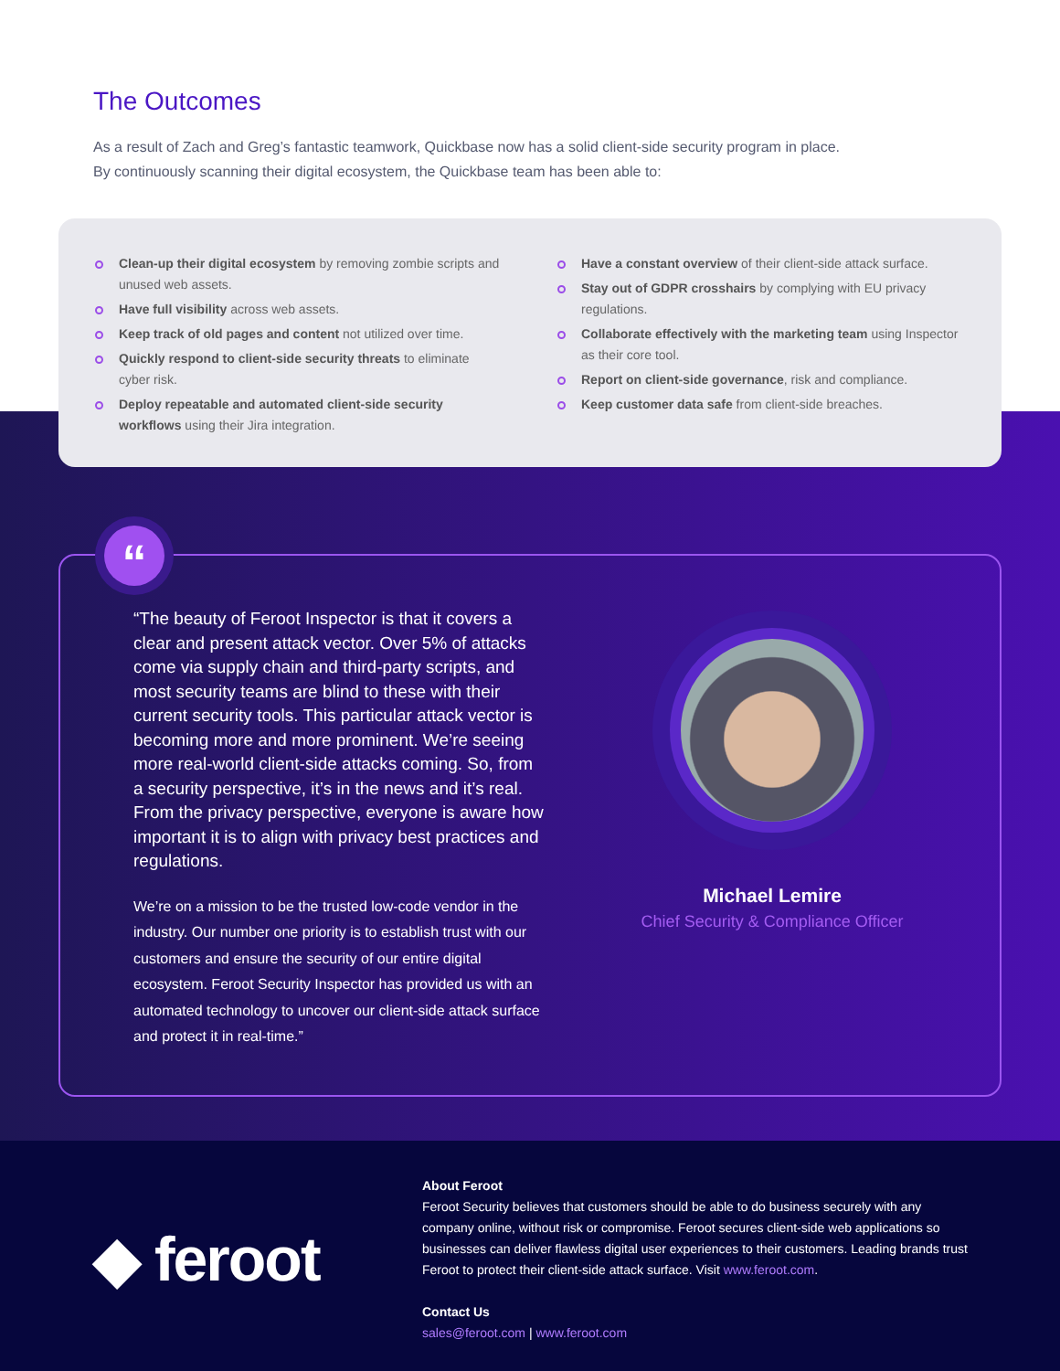The Outcomes
As a result of Zach and Greg’s fantastic teamwork, Quickbase now has a solid client-side security program in place. By continuously scanning their digital ecosystem, the Quickbase team has been able to:
Clean-up their digital ecosystem by removing zombie scripts and unused web assets.
Have full visibility across web assets.
Keep track of old pages and content not utilized over time.
Quickly respond to client-side security threats to eliminate cyber risk.
Deploy repeatable and automated client-side security workflows using their Jira integration.
Have a constant overview of their client-side attack surface.
Stay out of GDPR crosshairs by complying with EU privacy regulations.
Collaborate effectively with the marketing team using Inspector as their core tool.
Report on client-side governance, risk and compliance.
Keep customer data safe from client-side breaches.
“
“The beauty of Feroot Inspector is that it covers a clear and present attack vector. Over 5% of attacks come via supply chain and third-party scripts, and most security teams are blind to these with their current security tools. This particular attack vector is becoming more and more prominent. We’re seeing more real-world client-side attacks coming. So, from a security perspective, it’s in the news and it’s real. From the privacy perspective, everyone is aware how important it is to align with privacy best practices and regulations.
We’re on a mission to be the trusted low-code vendor in the industry. Our number one priority is to establish trust with our customers and ensure the security of our entire digital ecosystem. Feroot Security Inspector has provided us with an automated technology to uncover our client-side attack surface and protect it in real-time.”
Michael Lemire
Chief Security & Compliance Officer
◆ feroot
About Feroot
Feroot Security believes that customers should be able to do business securely with any company online, without risk or compromise. Feroot secures client-side web applications so businesses can deliver flawless digital user experiences to their customers. Leading brands trust Feroot to protect their client-side attack surface. Visit www.feroot.com.
Contact Us
sales@feroot.com | www.feroot.com